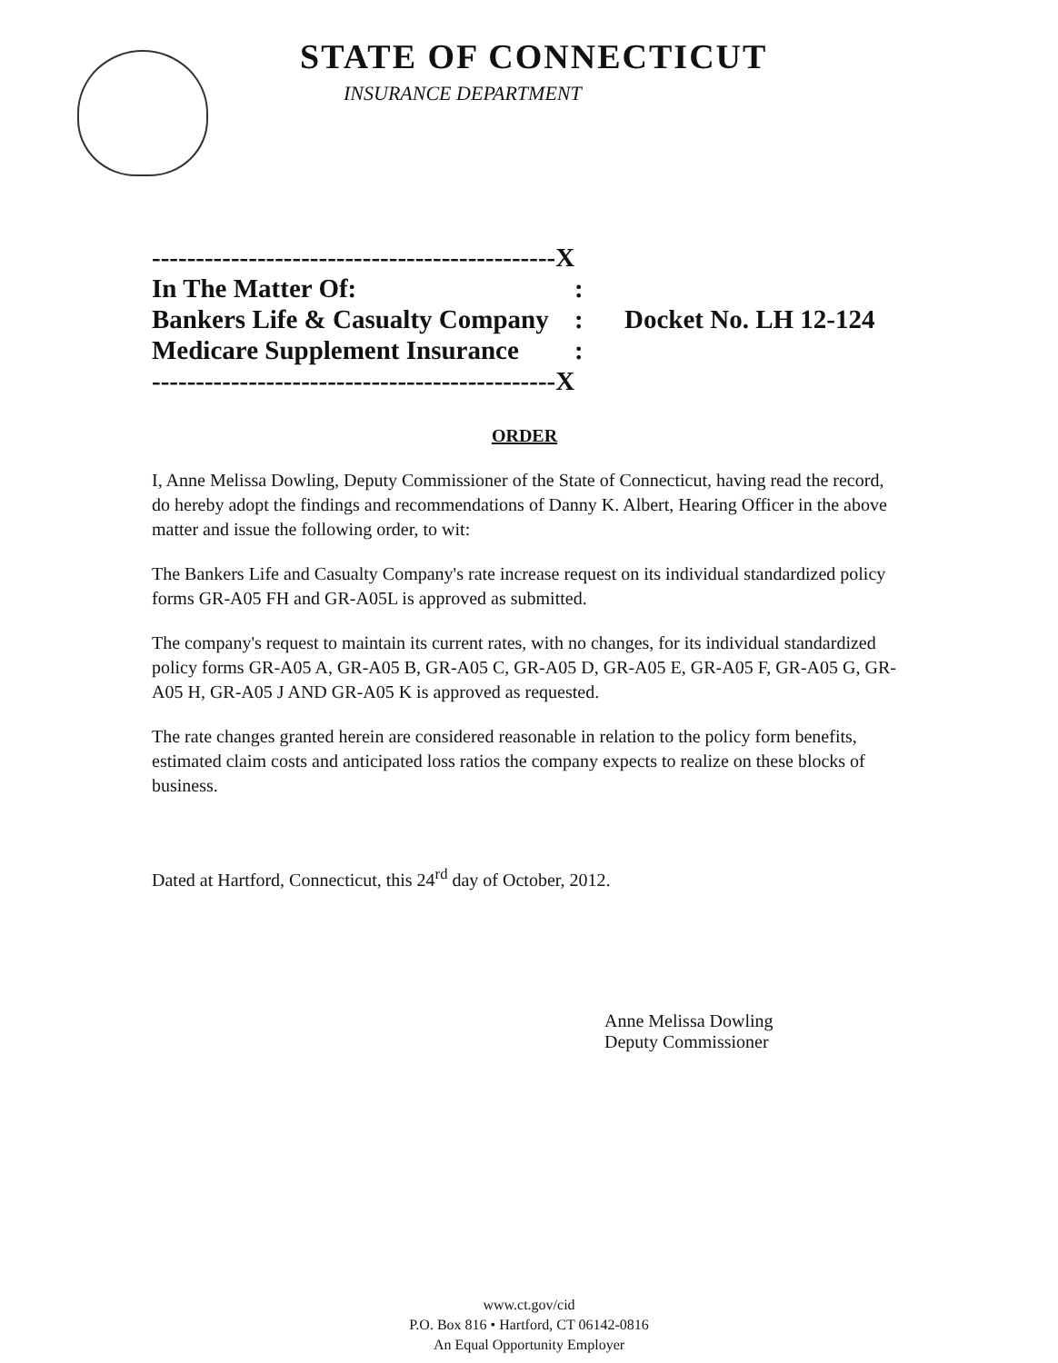STATE OF CONNECTICUT
INSURANCE DEPARTMENT
----------------------------------------------X
In The Matter Of::
Bankers Life & Casualty Company: Docket No. LH 12-124
Medicare Supplement Insurance:
----------------------------------------------X
ORDER
I, Anne Melissa Dowling, Deputy Commissioner of the State of Connecticut, having read the record, do hereby adopt the findings and recommendations of Danny K. Albert, Hearing Officer in the above matter and issue the following order, to wit:
The Bankers Life and Casualty Company's rate increase request on its individual standardized policy forms GR-A05 FH and GR-A05L is approved as submitted.
The company's request to maintain its current rates, with no changes, for its individual standardized policy forms GR-A05 A, GR-A05 B, GR-A05 C, GR-A05 D, GR-A05 E, GR-A05 F, GR-A05 G, GR-A05 H, GR-A05 J AND GR-A05 K is approved as requested.
The rate changes granted herein are considered reasonable in relation to the policy form benefits, estimated claim costs and anticipated loss ratios the company expects to realize on these blocks of business.
Dated at Hartford, Connecticut, this 24<sup>rd</sup> day of October, 2012.
Anne Melissa Dowling
Deputy Commissioner
www.ct.gov/cid
P.O. Box 816 • Hartford, CT 06142-0816
An Equal Opportunity Employer